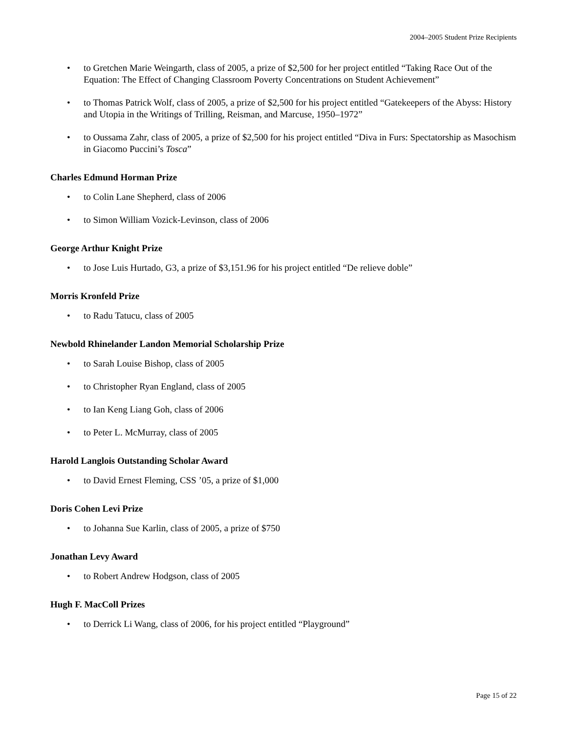2004–2005 Student Prize Recipients
• to Gretchen Marie Weingarth, class of 2005, a prize of $2,500 for her project entitled “Taking Race Out of the Equation: The Effect of Changing Classroom Poverty Concentrations on Student Achievement”
• to Thomas Patrick Wolf, class of 2005, a prize of $2,500 for his project entitled “Gatekeepers of the Abyss: History and Utopia in the Writings of Trilling, Reisman, and Marcuse, 1950–1972”
• to Oussama Zahr, class of 2005, a prize of $2,500 for his project entitled “Diva in Furs: Spectatorship as Masochism in Giacomo Puccini’s Tosca”
Charles Edmund Horman Prize
• to Colin Lane Shepherd, class of 2006
• to Simon William Vozick-Levinson, class of 2006
George Arthur Knight Prize
• to Jose Luis Hurtado, G3, a prize of $3,151.96 for his project entitled “De relieve doble”
Morris Kronfeld Prize
• to Radu Tatucu, class of 2005
Newbold Rhinelander Landon Memorial Scholarship Prize
• to Sarah Louise Bishop, class of 2005
• to Christopher Ryan England, class of 2005
• to Ian Keng Liang Goh, class of 2006
• to Peter L. McMurray, class of 2005
Harold Langlois Outstanding Scholar Award
• to David Ernest Fleming, CSS ’05, a prize of $1,000
Doris Cohen Levi Prize
• to Johanna Sue Karlin, class of 2005, a prize of $750
Jonathan Levy Award
• to Robert Andrew Hodgson, class of 2005
Hugh F. MacColl Prizes
• to Derrick Li Wang, class of 2006, for his project entitled “Playground”
Page 15 of 22